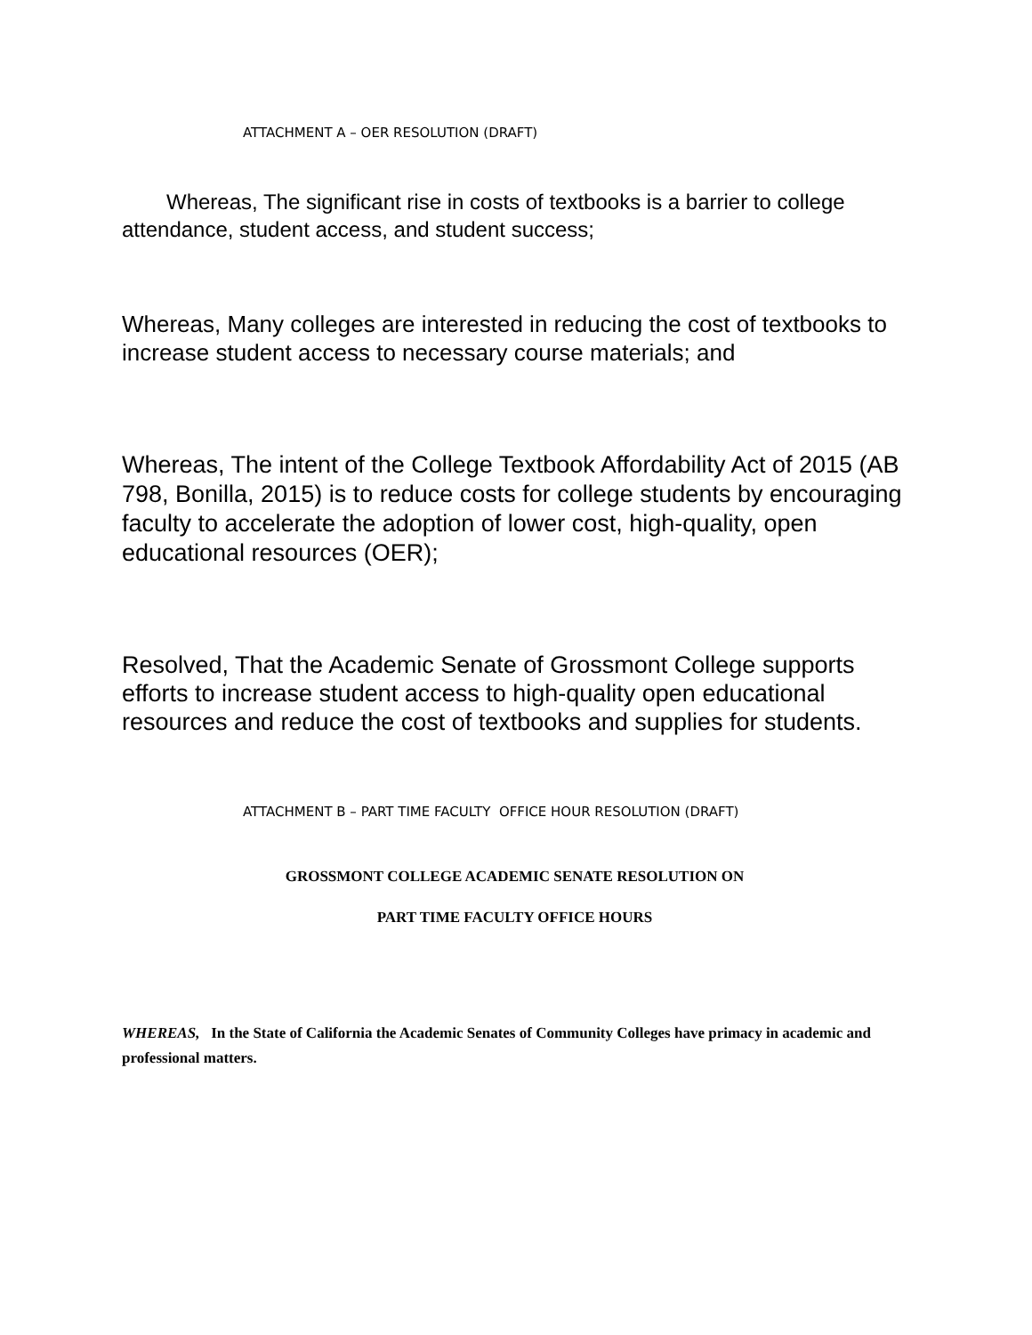ATTACHMENT A – OER RESOLUTION (DRAFT)
Whereas, The significant rise in costs of textbooks is a barrier to college attendance, student access, and student success;
Whereas, Many colleges are interested in reducing the cost of textbooks to increase student access to necessary course materials; and
Whereas, The intent of the College Textbook Affordability Act of 2015 (AB 798, Bonilla, 2015) is to reduce costs for college students by encouraging faculty to accelerate the adoption of lower cost, high-quality, open educational resources (OER);
Resolved, That the Academic Senate of Grossmont College supports efforts to increase student access to high-quality open educational resources and reduce the cost of textbooks and supplies for students.
ATTACHMENT B – PART TIME FACULTY OFFICE HOUR RESOLUTION (DRAFT)
GROSSMONT COLLEGE ACADEMIC SENATE RESOLUTION ON
PART TIME FACULTY OFFICE HOURS
WHEREAS, In the State of California the Academic Senates of Community Colleges have primacy in academic and professional matters.